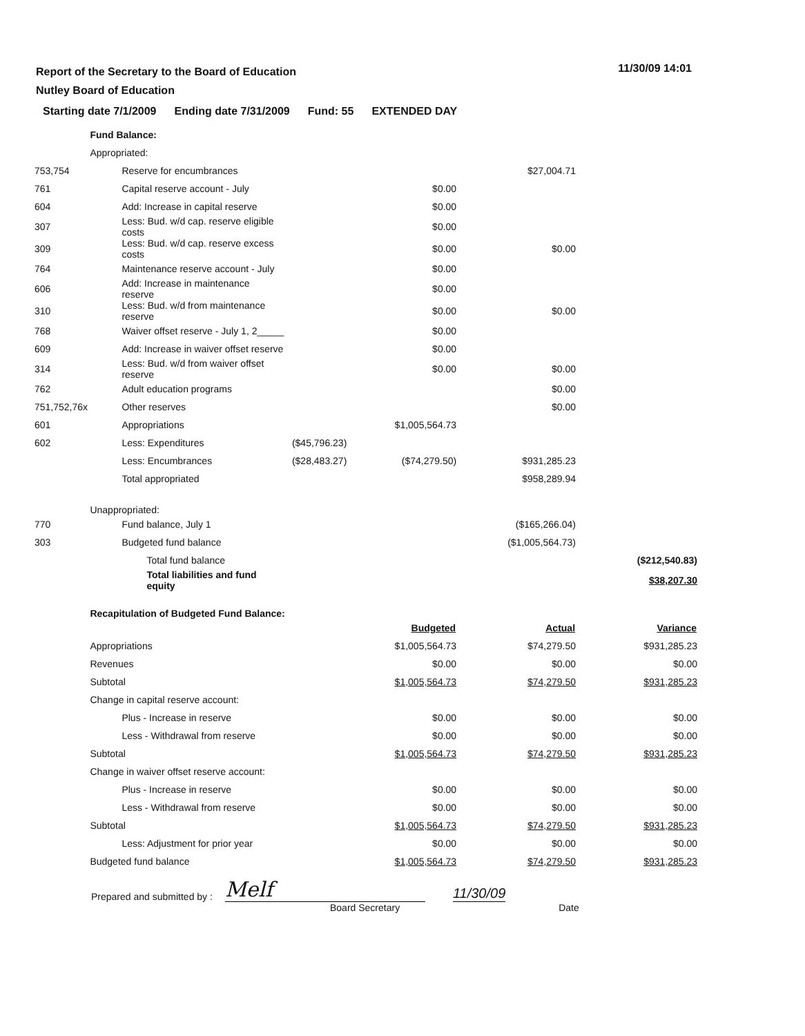11/30/09 14:01
Report of the Secretary to the Board of Education
Nutley Board of Education
Starting date 7/1/2009 Ending date 7/31/2009 Fund: 55 EXTENDED DAY
| | Fund Balance: | | | | |
| | Appropriated: | | | | |
| 753,754 | Reserve for encumbrances | | | $27,004.71 | |
| 761 | Capital reserve account - July | | $0.00 | | |
| 604 | Add: Increase in capital reserve | | $0.00 | | |
| 307 | Less: Bud. w/d cap. reserve eligible costs | | $0.00 | | |
| 309 | Less: Bud. w/d cap. reserve excess costs | | $0.00 | $0.00 | |
| 764 | Maintenance reserve account - July | | $0.00 | | |
| 606 | Add: Increase in maintenance reserve | | $0.00 | | |
| 310 | Less: Bud. w/d from maintenance reserve | | $0.00 | $0.00 | |
| 768 | Waiver offset reserve - July 1, 2_____ | | $0.00 | | |
| 609 | Add: Increase in waiver offset reserve | | $0.00 | | |
| 314 | Less: Bud. w/d from waiver offset reserve | | $0.00 | $0.00 | |
| 762 | Adult education programs | | | $0.00 | |
| 751,752,76x | Other reserves | | | $0.00 | |
| 601 | Appropriations | | $1,005,564.73 | | |
| 602 | Less: Expenditures | ($45,796.23) | | | |
| | Less: Encumbrances | ($28,483.27) | ($74,279.50) | $931,285.23 | |
| | Total appropriated | | | $958,289.94 | |
| | Unappropriated: | | | | |
| 770 | Fund balance, July 1 | | | ($165,266.04) | |
| 303 | Budgeted fund balance | | | ($1,005,564.73) | |
| | Total fund balance | | | | ($212,540.83) |
| | Total liabilities and fund equity | | | | $38,207.30 |
| | Recapitulation of Budgeted Fund Balance: | | | | |
| | | | Budgeted | Actual | Variance |
| | Appropriations | | $1,005,564.73 | $74,279.50 | $931,285.23 |
| | Revenues | | $0.00 | $0.00 | $0.00 |
| | Subtotal | | $1,005,564.73 | $74,279.50 | $931,285.23 |
| | Change in capital reserve account: | | | | |
| | Plus - Increase in reserve | | $0.00 | $0.00 | $0.00 |
| | Less - Withdrawal from reserve | | $0.00 | $0.00 | $0.00 |
| | Subtotal | | $1,005,564.73 | $74,279.50 | $931,285.23 |
| | Change in waiver offset reserve account: | | | | |
| | Plus - Increase in reserve | | $0.00 | $0.00 | $0.00 |
| | Less - Withdrawal from reserve | | $0.00 | $0.00 | $0.00 |
| | Subtotal | | $1,005,564.73 | $74,279.50 | $931,285.23 |
| | Less: Adjustment for prior year | | $0.00 | $0.00 | $0.00 |
| | Budgeted fund balance | | $1,005,564.73 | $74,279.50 | $931,285.23 |
Prepared and submitted by : Melf 11/30/09
Board Secretary Date